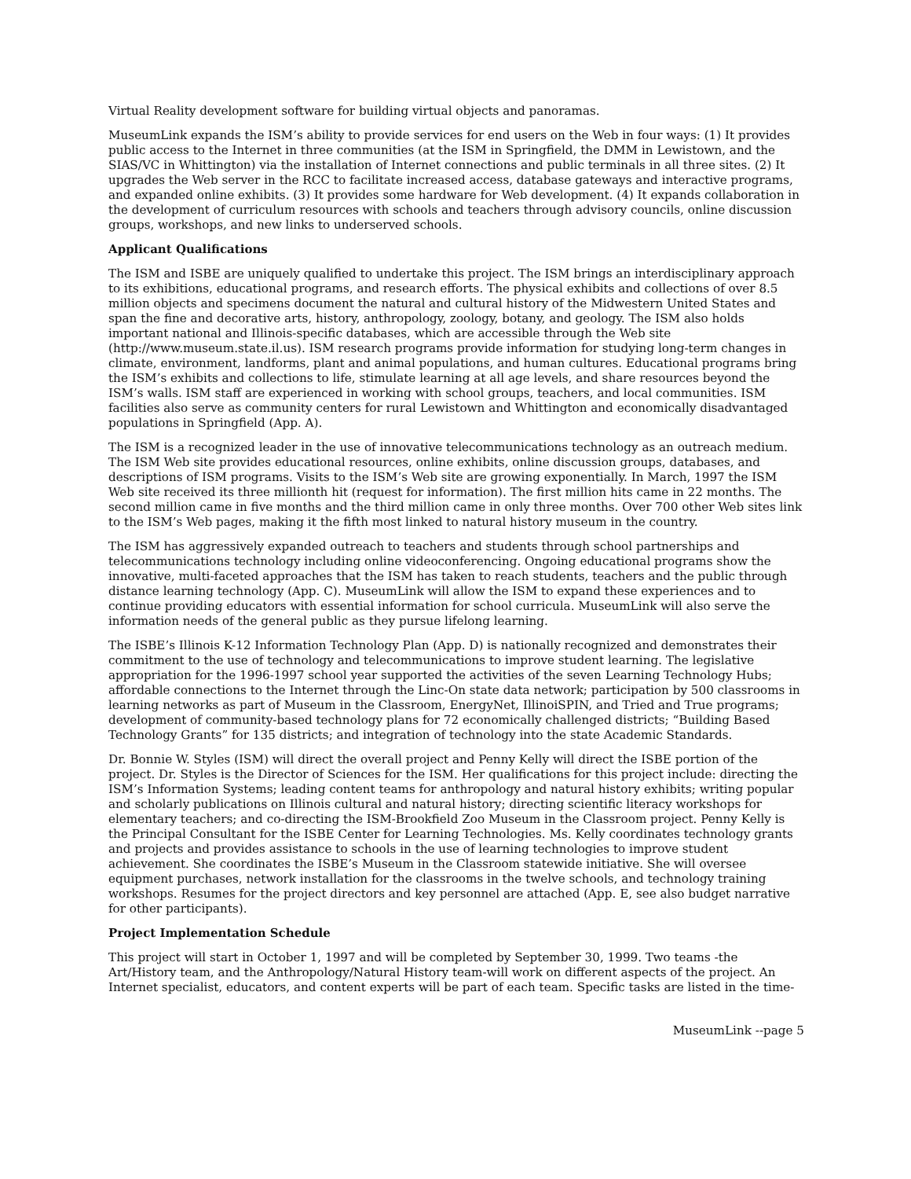Virtual Reality development software for building virtual objects and panoramas.
MuseumLink expands the ISM’s ability to provide services for end users on the Web in four ways: (1) It provides public access to the Internet in three communities (at the ISM in Springfield, the DMM in Lewistown, and the SIAS/VC in Whittington) via the installation of Internet connections and public terminals in all three sites. (2) It upgrades the Web server in the RCC to facilitate increased access, database gateways and interactive programs, and expanded online exhibits. (3) It provides some hardware for Web development. (4) It expands collaboration in the development of curriculum resources with schools and teachers through advisory councils, online discussion groups, workshops, and new links to underserved schools.
Applicant Qualifications
The ISM and ISBE are uniquely qualified to undertake this project. The ISM brings an interdisciplinary approach to its exhibitions, educational programs, and research efforts. The physical exhibits and collections of over 8.5 million objects and specimens document the natural and cultural history of the Midwestern United States and span the fine and decorative arts, history, anthropology, zoology, botany, and geology. The ISM also holds important national and Illinois-specific databases, which are accessible through the Web site (http://www.museum.state.il.us). ISM research programs provide information for studying long-term changes in climate, environment, landforms, plant and animal populations, and human cultures. Educational programs bring the ISM’s exhibits and collections to life, stimulate learning at all age levels, and share resources beyond the ISM’s walls. ISM staff are experienced in working with school groups, teachers, and local communities. ISM facilities also serve as community centers for rural Lewistown and Whittington and economically disadvantaged populations in Springfield (App. A).
The ISM is a recognized leader in the use of innovative telecommunications technology as an outreach medium. The ISM Web site provides educational resources, online exhibits, online discussion groups, databases, and descriptions of ISM programs. Visits to the ISM’s Web site are growing exponentially. In March, 1997 the ISM Web site received its three millionth hit (request for information). The first million hits came in 22 months. The second million came in five months and the third million came in only three months. Over 700 other Web sites link to the ISM’s Web pages, making it the fifth most linked to natural history museum in the country.
The ISM has aggressively expanded outreach to teachers and students through school partnerships and telecommunications technology including online videoconferencing. Ongoing educational programs show the innovative, multi-faceted approaches that the ISM has taken to reach students, teachers and the public through distance learning technology (App. C). MuseumLink will allow the ISM to expand these experiences and to continue providing educators with essential information for school curricula. MuseumLink will also serve the information needs of the general public as they pursue lifelong learning.
The ISBE’s Illinois K-12 Information Technology Plan (App. D) is nationally recognized and demonstrates their commitment to the use of technology and telecommunications to improve student learning. The legislative appropriation for the 1996-1997 school year supported the activities of the seven Learning Technology Hubs; affordable connections to the Internet through the Linc-On state data network; participation by 500 classrooms in learning networks as part of Museum in the Classroom, EnergyNet, IllinoiSPIN, and Tried and True programs; development of community-based technology plans for 72 economically challenged districts; “Building Based Technology Grants” for 135 districts; and integration of technology into the state Academic Standards.
Dr. Bonnie W. Styles (ISM) will direct the overall project and Penny Kelly will direct the ISBE portion of the project. Dr. Styles is the Director of Sciences for the ISM. Her qualifications for this project include: directing the ISM’s Information Systems; leading content teams for anthropology and natural history exhibits; writing popular and scholarly publications on Illinois cultural and natural history; directing scientific literacy workshops for elementary teachers; and co-directing the ISM-Brookfield Zoo Museum in the Classroom project. Penny Kelly is the Principal Consultant for the ISBE Center for Learning Technologies. Ms. Kelly coordinates technology grants and projects and provides assistance to schools in the use of learning technologies to improve student achievement. She coordinates the ISBE’s Museum in the Classroom statewide initiative. She will oversee equipment purchases, network installation for the classrooms in the twelve schools, and technology training workshops. Resumes for the project directors and key personnel are attached (App. E, see also budget narrative for other participants).
Project Implementation Schedule
This project will start in October 1, 1997 and will be completed by September 30, 1999. Two teams -the Art/History team, and the Anthropology/Natural History team-will work on different aspects of the project. An Internet specialist, educators, and content experts will be part of each team. Specific tasks are listed in the time-
MuseumLink --page 5